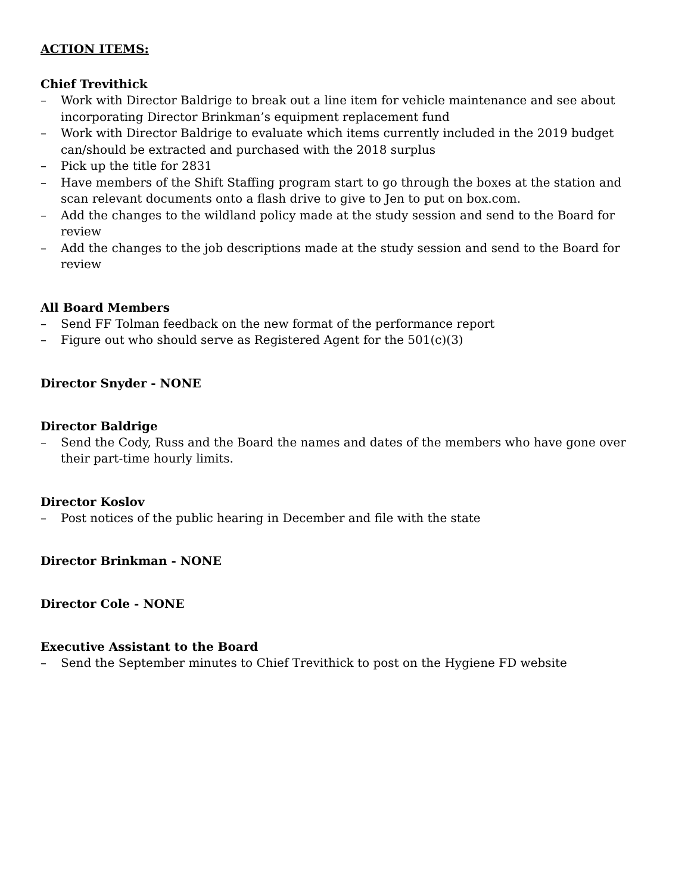ACTION ITEMS:
Chief Trevithick
– Work with Director Baldrige to break out a line item for vehicle maintenance and see about incorporating Director Brinkman’s equipment replacement fund
– Work with Director Baldrige to evaluate which items currently included in the 2019 budget can/should be extracted and purchased with the 2018 surplus
– Pick up the title for 2831
– Have members of the Shift Staffing program start to go through the boxes at the station and scan relevant documents onto a flash drive to give to Jen to put on box.com.
– Add the changes to the wildland policy made at the study session and send to the Board for review
– Add the changes to the job descriptions made at the study session and send to the Board for review
All Board Members
– Send FF Tolman feedback on the new format of the performance report
– Figure out who should serve as Registered Agent for the 501(c)(3)
Director Snyder - NONE
Director Baldrige
– Send the Cody, Russ and the Board the names and dates of the members who have gone over their part-time hourly limits.
Director Koslov
– Post notices of the public hearing in December and file with the state
Director Brinkman - NONE
Director Cole - NONE
Executive Assistant to the Board
– Send the September minutes to Chief Trevithick to post on the Hygiene FD website